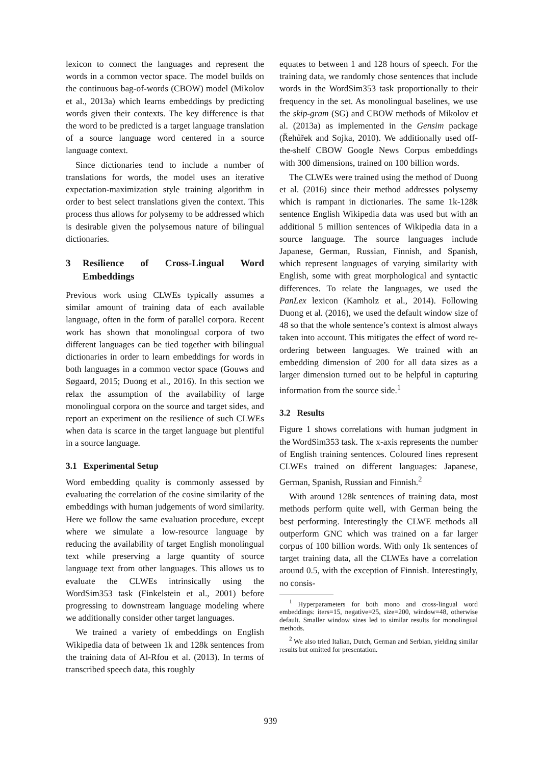lexicon to connect the languages and represent the words in a common vector space. The model builds on the continuous bag-of-words (CBOW) model (Mikolov et al., 2013a) which learns embeddings by predicting words given their contexts. The key difference is that the word to be predicted is a target language translation of a source language word centered in a source language context.
Since dictionaries tend to include a number of translations for words, the model uses an iterative expectation-maximization style training algorithm in order to best select translations given the context. This process thus allows for polysemy to be addressed which is desirable given the polysemous nature of bilingual dictionaries.
3 Resilience of Cross-Lingual Word Embeddings
Previous work using CLWEs typically assumes a similar amount of training data of each available language, often in the form of parallel corpora. Recent work has shown that monolingual corpora of two different languages can be tied together with bilingual dictionaries in order to learn embeddings for words in both languages in a common vector space (Gouws and Søgaard, 2015; Duong et al., 2016). In this section we relax the assumption of the availability of large monolingual corpora on the source and target sides, and report an experiment on the resilience of such CLWEs when data is scarce in the target language but plentiful in a source language.
3.1 Experimental Setup
Word embedding quality is commonly assessed by evaluating the correlation of the cosine similarity of the embeddings with human judgements of word similarity. Here we follow the same evaluation procedure, except where we simulate a low-resource language by reducing the availability of target English monolingual text while preserving a large quantity of source language text from other languages. This allows us to evaluate the CLWEs intrinsically using the WordSim353 task (Finkelstein et al., 2001) before progressing to downstream language modeling where we additionally consider other target languages.
We trained a variety of embeddings on English Wikipedia data of between 1k and 128k sentences from the training data of Al-Rfou et al. (2013). In terms of transcribed speech data, this roughly
equates to between 1 and 128 hours of speech. For the training data, we randomly chose sentences that include words in the WordSim353 task proportionally to their frequency in the set. As monolingual baselines, we use the skip-gram (SG) and CBOW methods of Mikolov et al. (2013a) as implemented in the Gensim package (Řehůřek and Sojka, 2010). We additionally used off-the-shelf CBOW Google News Corpus embeddings with 300 dimensions, trained on 100 billion words.
The CLWEs were trained using the method of Duong et al. (2016) since their method addresses polysemy which is rampant in dictionaries. The same 1k-128k sentence English Wikipedia data was used but with an additional 5 million sentences of Wikipedia data in a source language. The source languages include Japanese, German, Russian, Finnish, and Spanish, which represent languages of varying similarity with English, some with great morphological and syntactic differences. To relate the languages, we used the PanLex lexicon (Kamholz et al., 2014). Following Duong et al. (2016), we used the default window size of 48 so that the whole sentence’s context is almost always taken into account. This mitigates the effect of word re-ordering between languages. We trained with an embedding dimension of 200 for all data sizes as a larger dimension turned out to be helpful in capturing information from the source side.<sup>1</sup>
3.2 Results
Figure 1 shows correlations with human judgment in the WordSim353 task. The x-axis represents the number of English training sentences. Coloured lines represent CLWEs trained on different languages: Japanese, German, Spanish, Russian and Finnish.<sup>2</sup>
With around 128k sentences of training data, most methods perform quite well, with German being the best performing. Interestingly the CLWE methods all outperform GNC which was trained on a far larger corpus of 100 billion words. With only 1k sentences of target training data, all the CLWEs have a correlation around 0.5, with the exception of Finnish. Interestingly, no consis-
<sup>1</sup> Hyperparameters for both mono and cross-lingual word embeddings: iters=15, negative=25, size=200, window=48, otherwise default. Smaller window sizes led to similar results for monolingual methods.
<sup>2</sup> We also tried Italian, Dutch, German and Serbian, yielding similar results but omitted for presentation.
939